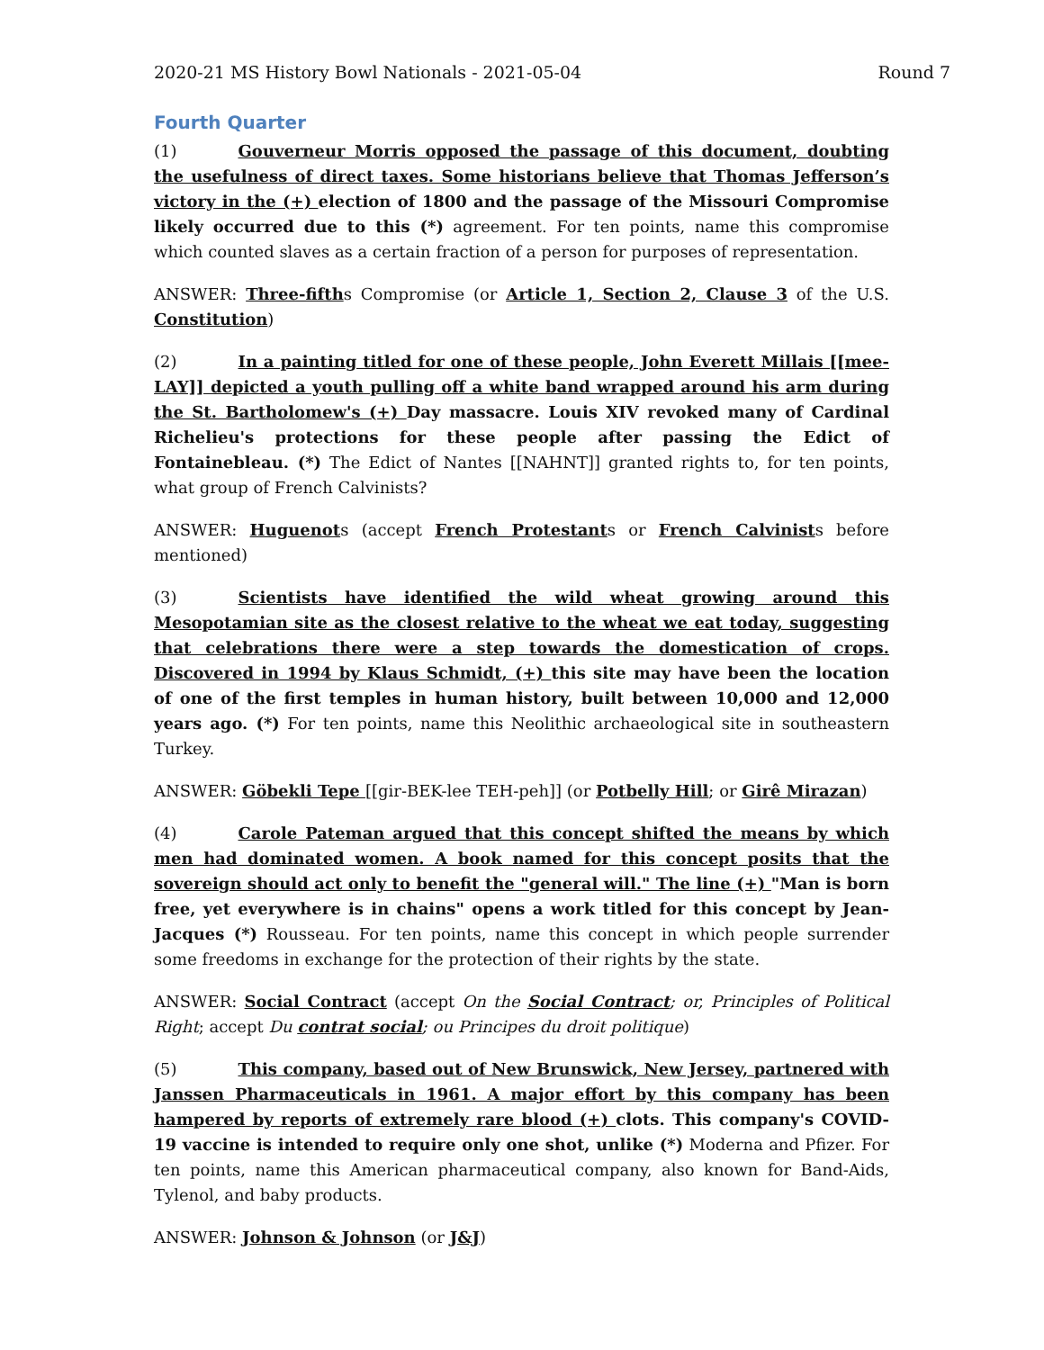2020-21 MS History Bowl Nationals - 2021-05-04 Round 7
Fourth Quarter
(1) Gouverneur Morris opposed the passage of this document, doubting the usefulness of direct taxes. Some historians believe that Thomas Jefferson’s victory in the (+) election of 1800 and the passage of the Missouri Compromise likely occurred due to this (*) agreement. For ten points, name this compromise which counted slaves as a certain fraction of a person for purposes of representation.
ANSWER: Three-fifths Compromise (or Article 1, Section 2, Clause 3 of the U.S. Constitution)
(2) In a painting titled for one of these people, John Everett Millais [[mee-LAY]] depicted a youth pulling off a white band wrapped around his arm during the St. Bartholomew's (+) Day massacre. Louis XIV revoked many of Cardinal Richelieu's protections for these people after passing the Edict of Fontainebleau. (*) The Edict of Nantes [[NAHNT]] granted rights to, for ten points, what group of French Calvinists?
ANSWER: Huguenots (accept French Protestants or French Calvinists before mentioned)
(3) Scientists have identified the wild wheat growing around this Mesopotamian site as the closest relative to the wheat we eat today, suggesting that celebrations there were a step towards the domestication of crops. Discovered in 1994 by Klaus Schmidt, (+) this site may have been the location of one of the first temples in human history, built between 10,000 and 12,000 years ago. (*) For ten points, name this Neolithic archaeological site in southeastern Turkey.
ANSWER: Göbekli Tepe [[gir-BEK-lee TEH-peh]] (or Potbelly Hill; or Girê Mirazan)
(4) Carole Pateman argued that this concept shifted the means by which men had dominated women. A book named for this concept posits that the sovereign should act only to benefit the "general will." The line (+) "Man is born free, yet everywhere is in chains" opens a work titled for this concept by Jean-Jacques (*) Rousseau. For ten points, name this concept in which people surrender some freedoms in exchange for the protection of their rights by the state.
ANSWER: Social Contract (accept On the Social Contract; or, Principles of Political Right; accept Du contrat social; ou Principes du droit politique)
(5) This company, based out of New Brunswick, New Jersey, partnered with Janssen Pharmaceuticals in 1961. A major effort by this company has been hampered by reports of extremely rare blood (+) clots. This company's COVID-19 vaccine is intended to require only one shot, unlike (*) Moderna and Pfizer. For ten points, name this American pharmaceutical company, also known for Band-Aids, Tylenol, and baby products.
ANSWER: Johnson & Johnson (or J&J)